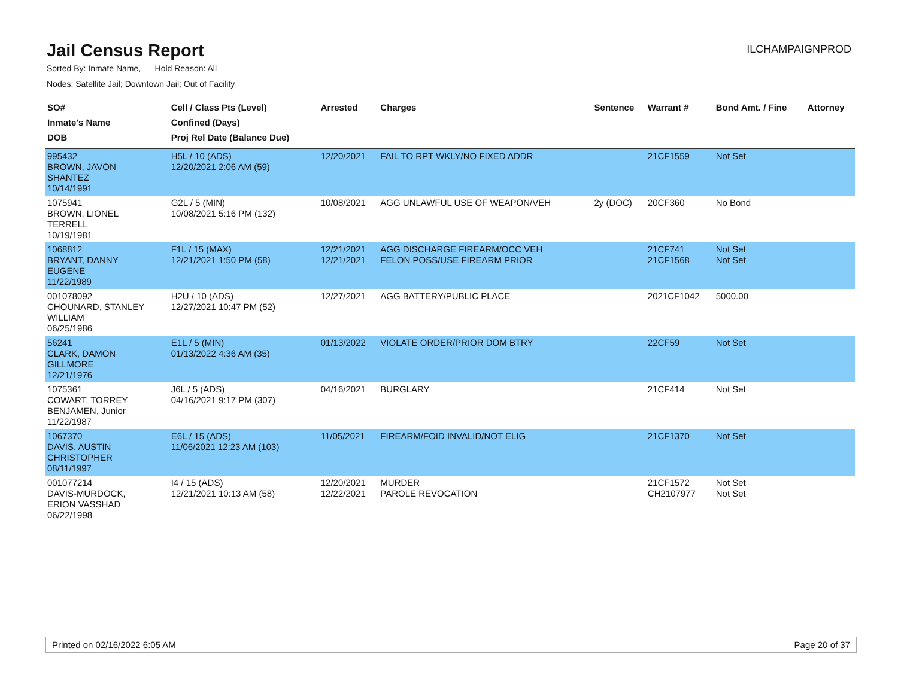Jail Census Report
ILCHAMPAIGNPROD
Sorted By: Inmate Name, Hold Reason: All
Nodes: Satellite Jail; Downtown Jail; Out of Facility
| SO# Inmate's Name DOB | Cell / Class Pts (Level) Confined (Days) Proj Rel Date (Balance Due) | Arrested | Charges | Sentence | Warrant # | Bond Amt. / Fine | Attorney |
| --- | --- | --- | --- | --- | --- | --- | --- |
| 995432 BROWN, JAVON SHANTEZ 10/14/1991 | H5L / 10 (ADS) 12/20/2021 2:06 AM (59) | 12/20/2021 | FAIL TO RPT WKLY/NO FIXED ADDR | | 21CF1559 | Not Set | |
| 1075941 BROWN, LIONEL TERRELL 10/19/1981 | G2L / 5 (MIN) 10/08/2021 5:16 PM (132) | 10/08/2021 | AGG UNLAWFUL USE OF WEAPON/VEH | 2y (DOC) | 20CF360 | No Bond | |
| 1068812 BRYANT, DANNY EUGENE 11/22/1989 | F1L / 15 (MAX) 12/21/2021 1:50 PM (58) | 12/21/2021 12/21/2021 | AGG DISCHARGE FIREARM/OCC VEH FELON POSS/USE FIREARM PRIOR | | 21CF741 21CF1568 | Not Set Not Set | |
| 001078092 CHOUNARD, STANLEY WILLIAM 06/25/1986 | H2U / 10 (ADS) 12/27/2021 10:47 PM (52) | 12/27/2021 | AGG BATTERY/PUBLIC PLACE | | 2021CF1042 | 5000.00 | |
| 56241 CLARK, DAMON GILLMORE 12/21/1976 | E1L / 5 (MIN) 01/13/2022 4:36 AM (35) | 01/13/2022 | VIOLATE ORDER/PRIOR DOM BTRY | | 22CF59 | Not Set | |
| 1075361 COWART, TORREY BENJAMEN, Junior 11/22/1987 | J6L / 5 (ADS) 04/16/2021 9:17 PM (307) | 04/16/2021 | BURGLARY | | 21CF414 | Not Set | |
| 1067370 DAVIS, AUSTIN CHRISTOPHER 08/11/1997 | E6L / 15 (ADS) 11/06/2021 12:23 AM (103) | 11/05/2021 | FIREARM/FOID INVALID/NOT ELIG | | 21CF1370 | Not Set | |
| 001077214 DAVIS-MURDOCK, ERION VASSHAD 06/22/1998 | I4 / 15 (ADS) 12/21/2021 10:13 AM (58) | 12/20/2021 12/22/2021 | MURDER PAROLE REVOCATION | | 21CF1572 CH2107977 | Not Set Not Set | |
Printed on 02/16/2022 6:05 AM Page 20 of 37